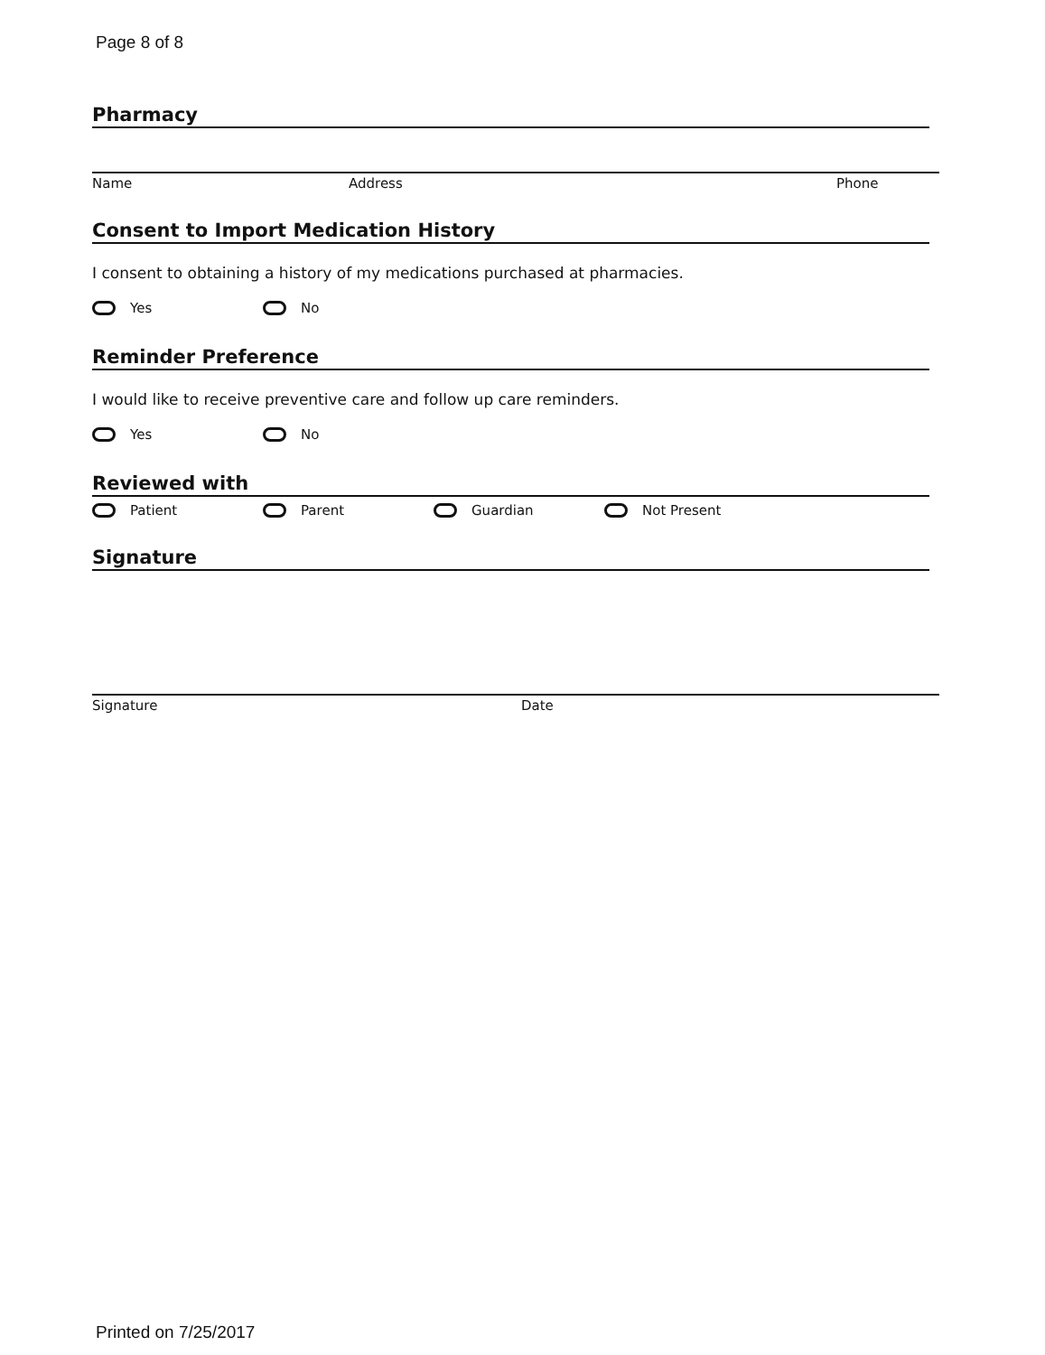Page 8 of 8
Pharmacy
Name Address Phone
Consent to Import Medication History
I consent to obtaining a history of my medications purchased at pharmacies.
Yes No
Reminder Preference
I would like to receive preventive care and follow up care reminders.
Yes No
Reviewed with
Patient Parent Guardian Not Present
Signature
Signature Date
Printed on 7/25/2017